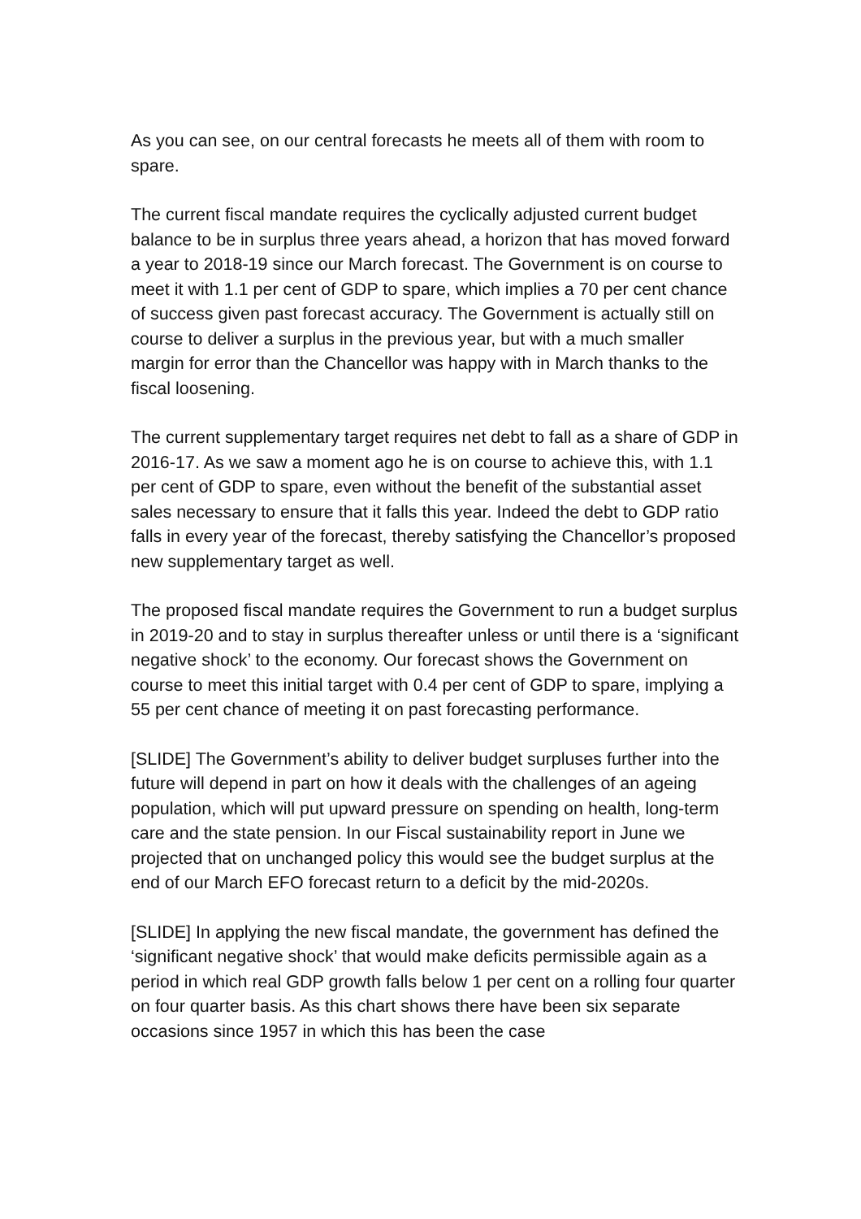As you can see, on our central forecasts he meets all of them with room to spare.
The current fiscal mandate requires the cyclically adjusted current budget balance to be in surplus three years ahead, a horizon that has moved forward a year to 2018-19 since our March forecast. The Government is on course to meet it with 1.1 per cent of GDP to spare, which implies a 70 per cent chance of success given past forecast accuracy. The Government is actually still on course to deliver a surplus in the previous year, but with a much smaller margin for error than the Chancellor was happy with in March thanks to the fiscal loosening.
The current supplementary target requires net debt to fall as a share of GDP in 2016-17. As we saw a moment ago he is on course to achieve this, with 1.1 per cent of GDP to spare, even without the benefit of the substantial asset sales necessary to ensure that it falls this year. Indeed the debt to GDP ratio falls in every year of the forecast, thereby satisfying the Chancellor’s proposed new supplementary target as well.
The proposed fiscal mandate requires the Government to run a budget surplus in 2019-20 and to stay in surplus thereafter unless or until there is a ‘significant negative shock’ to the economy. Our forecast shows the Government on course to meet this initial target with 0.4 per cent of GDP to spare, implying a 55 per cent chance of meeting it on past forecasting performance.
[SLIDE] The Government’s ability to deliver budget surpluses further into the future will depend in part on how it deals with the challenges of an ageing population, which will put upward pressure on spending on health, long-term care and the state pension. In our Fiscal sustainability report in June we projected that on unchanged policy this would see the budget surplus at the end of our March EFO forecast return to a deficit by the mid-2020s.
[SLIDE] In applying the new fiscal mandate, the government has defined the ‘significant negative shock’ that would make deficits permissible again as a period in which real GDP growth falls below 1 per cent on a rolling four quarter on four quarter basis. As this chart shows there have been six separate occasions since 1957 in which this has been the case